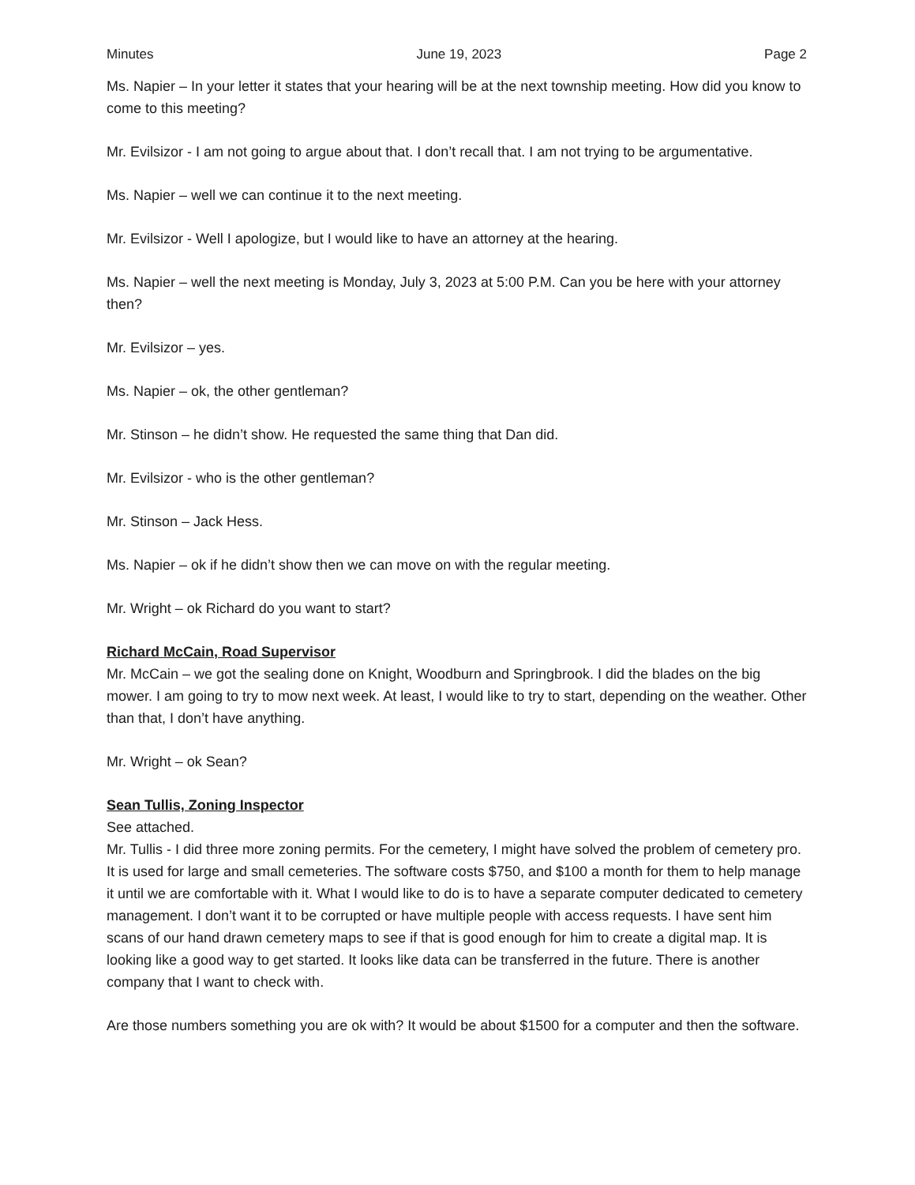Minutes June 19, 2023 Page 2
Ms. Napier – In your letter it states that your hearing will be at the next township meeting. How did you know to come to this meeting?
Mr. Evilsizor - I am not going to argue about that. I don’t recall that. I am not trying to be argumentative.
Ms. Napier – well we can continue it to the next meeting.
Mr. Evilsizor - Well I apologize, but I would like to have an attorney at the hearing.
Ms. Napier – well the next meeting is Monday, July 3, 2023 at 5:00 P.M. Can you be here with your attorney then?
Mr. Evilsizor – yes.
Ms. Napier – ok, the other gentleman?
Mr. Stinson – he didn’t show. He requested the same thing that Dan did.
Mr. Evilsizor - who is the other gentleman?
Mr. Stinson – Jack Hess.
Ms. Napier – ok if he didn’t show then we can move on with the regular meeting.
Mr. Wright – ok Richard do you want to start?
Richard McCain, Road Supervisor
Mr. McCain – we got the sealing done on Knight, Woodburn and Springbrook. I did the blades on the big mower. I am going to try to mow next week. At least, I would like to try to start, depending on the weather. Other than that, I don’t have anything.
Mr. Wright – ok Sean?
Sean Tullis, Zoning Inspector
See attached.
Mr. Tullis - I did three more zoning permits. For the cemetery, I might have solved the problem of cemetery pro. It is used for large and small cemeteries. The software costs $750, and $100 a month for them to help manage it until we are comfortable with it. What I would like to do is to have a separate computer dedicated to cemetery management. I don’t want it to be corrupted or have multiple people with access requests. I have sent him scans of our hand drawn cemetery maps to see if that is good enough for him to create a digital map. It is looking like a good way to get started. It looks like data can be transferred in the future. There is another company that I want to check with.
Are those numbers something you are ok with? It would be about $1500 for a computer and then the software.